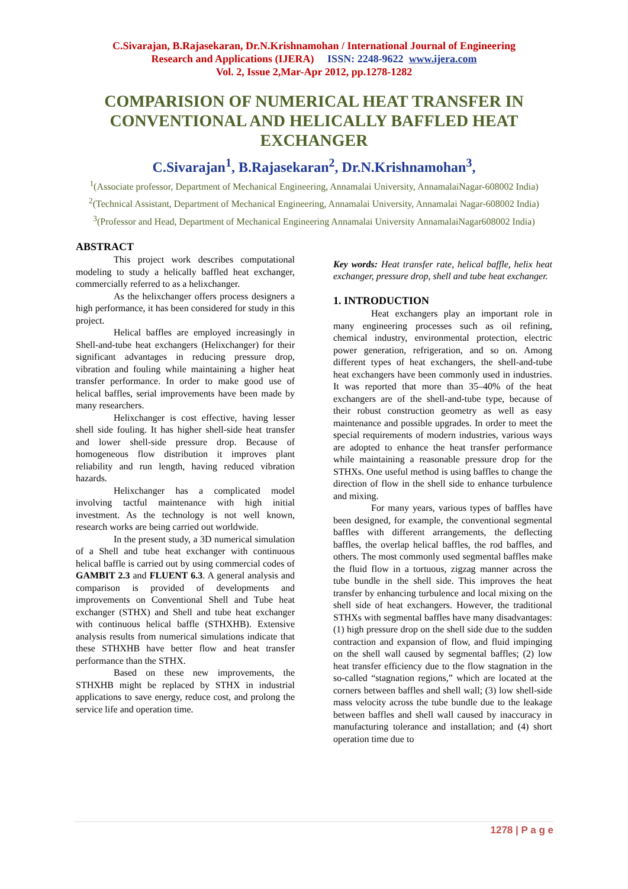C.Sivarajan, B.Rajasekaran, Dr.N.Krishnamohan / International Journal of Engineering
Research and Applications (IJERA) ISSN: 2248-9622 www.ijera.com
Vol. 2, Issue 2,Mar-Apr 2012, pp.1278-1282
COMPARISION OF NUMERICAL HEAT TRANSFER IN CONVENTIONAL AND HELICALLY BAFFLED HEAT EXCHANGER
C.Sivarajan<sup>1</sup>, B.Rajasekaran<sup>2</sup>, Dr.N.Krishnamohan<sup>3</sup>,
<sup>1</sup> (Associate professor, Department of Mechanical Engineering, Annamalai University, AnnamalaiNagar-608002 India)
<sup>2</sup> (Technical Assistant, Department of Mechanical Engineering, Annamalai University, Annamalai Nagar-608002 India)
<sup>3</sup> (Professor and Head, Department of Mechanical Engineering Annamalai University AnnamalaiNagar608002 India)
ABSTRACT
This project work describes computational modeling to study a helically baffled heat exchanger, commercially referred to as a helixchanger.
As the helixchanger offers process designers a high performance, it has been considered for study in this project.
Helical baffles are employed increasingly in Shell-and-tube heat exchangers (Helixchanger) for their significant advantages in reducing pressure drop, vibration and fouling while maintaining a higher heat transfer performance. In order to make good use of helical baffles, serial improvements have been made by many researchers.
Helixchanger is cost effective, having lesser shell side fouling. It has higher shell-side heat transfer and lower shell-side pressure drop. Because of homogeneous flow distribution it improves plant reliability and run length, having reduced vibration hazards.
Helixchanger has a complicated model involving tactful maintenance with high initial investment. As the technology is not well known, research works are being carried out worldwide.
In the present study, a 3D numerical simulation of a Shell and tube heat exchanger with continuous helical baffle is carried out by using commercial codes of GAMBIT 2.3 and FLUENT 6.3. A general analysis and comparison is provided of developments and improvements on Conventional Shell and Tube heat exchanger (STHX) and Shell and tube heat exchanger with continuous helical baffle (STHXHB). Extensive analysis results from numerical simulations indicate that these STHXHB have better flow and heat transfer performance than the STHX.
Based on these new improvements, the STHXHB might be replaced by STHX in industrial applications to save energy, reduce cost, and prolong the service life and operation time.
Key words: Heat transfer rate, helical baffle, helix heat exchanger, pressure drop, shell and tube heat exchanger.
1. INTRODUCTION
Heat exchangers play an important role in many engineering processes such as oil refining, chemical industry, environmental protection, electric power generation, refrigeration, and so on. Among different types of heat exchangers, the shell-and-tube heat exchangers have been commonly used in industries. It was reported that more than 35–40% of the heat exchangers are of the shell-and-tube type, because of their robust construction geometry as well as easy maintenance and possible upgrades. In order to meet the special requirements of modern industries, various ways are adopted to enhance the heat transfer performance while maintaining a reasonable pressure drop for the STHXs. One useful method is using baffles to change the direction of flow in the shell side to enhance turbulence and mixing.
For many years, various types of baffles have been designed, for example, the conventional segmental baffles with different arrangements, the deflecting baffles, the overlap helical baffles, the rod baffles, and others. The most commonly used segmental baffles make the fluid flow in a tortuous, zigzag manner across the tube bundle in the shell side. This improves the heat transfer by enhancing turbulence and local mixing on the shell side of heat exchangers. However, the traditional STHXs with segmental baffles have many disadvantages: (1) high pressure drop on the shell side due to the sudden contraction and expansion of flow, and fluid impinging on the shell wall caused by segmental baffles; (2) low heat transfer efficiency due to the flow stagnation in the so-called “stagnation regions,” which are located at the corners between baffles and shell wall; (3) low shell-side mass velocity across the tube bundle due to the leakage between baffles and shell wall caused by inaccuracy in manufacturing tolerance and installation; and (4) short operation time due to
1278 | P a g e